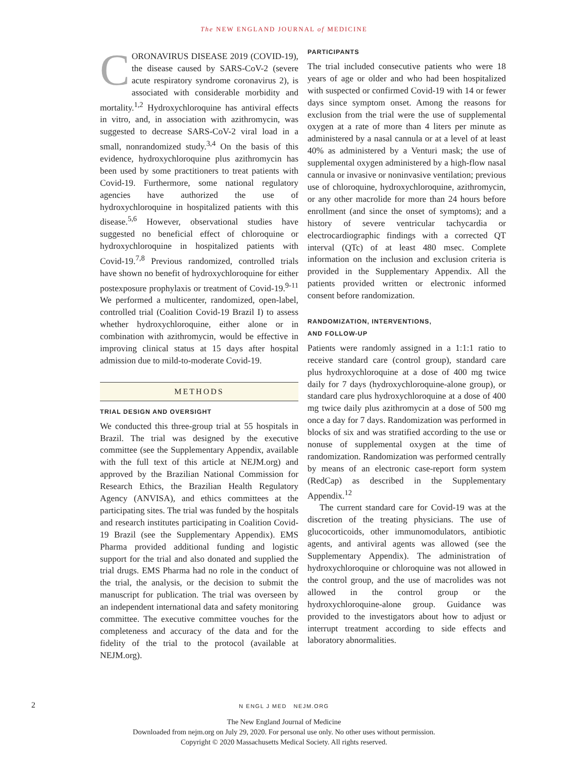The NEW ENGLAND JOURNAL of MEDICINE
CORONAVIRUS DISEASE 2019 (COVID-19), the disease caused by SARS-CoV-2 (severe acute respiratory syndrome coronavirus 2), is associated with considerable morbidity and mortality.<sup>1,2</sup> Hydroxychloroquine has antiviral effects in vitro, and, in association with azithromycin, was suggested to decrease SARS-CoV-2 viral load in a small, nonrandomized study.<sup>3,4</sup> On the basis of this evidence, hydroxychloroquine plus azithromycin has been used by some practitioners to treat patients with Covid-19. Furthermore, some national regulatory agencies have authorized the use of hydroxychloroquine in hospitalized patients with this disease.<sup>5,6</sup> However, observational studies have suggested no beneficial effect of chloroquine or hydroxychloroquine in hospitalized patients with Covid-19.<sup>7,8</sup> Previous randomized, controlled trials have shown no benefit of hydroxychloroquine for either postexposure prophylaxis or treatment of Covid-19.<sup>9-11</sup> We performed a multicenter, randomized, open-label, controlled trial (Coalition Covid-19 Brazil I) to assess whether hydroxychloroquine, either alone or in combination with azithromycin, would be effective in improving clinical status at 15 days after hospital admission due to mild-to-moderate Covid-19.
METHODS
TRIAL DESIGN AND OVERSIGHT
We conducted this three-group trial at 55 hospitals in Brazil. The trial was designed by the executive committee (see the Supplementary Appendix, available with the full text of this article at NEJM.org) and approved by the Brazilian National Commission for Research Ethics, the Brazilian Health Regulatory Agency (ANVISA), and ethics committees at the participating sites. The trial was funded by the hospitals and research institutes participating in Coalition Covid-19 Brazil (see the Supplementary Appendix). EMS Pharma provided additional funding and logistic support for the trial and also donated and supplied the trial drugs. EMS Pharma had no role in the conduct of the trial, the analysis, or the decision to submit the manuscript for publication. The trial was overseen by an independent international data and safety monitoring committee. The executive committee vouches for the completeness and accuracy of the data and for the fidelity of the trial to the protocol (available at NEJM.org).
PARTICIPANTS
The trial included consecutive patients who were 18 years of age or older and who had been hospitalized with suspected or confirmed Covid-19 with 14 or fewer days since symptom onset. Among the reasons for exclusion from the trial were the use of supplemental oxygen at a rate of more than 4 liters per minute as administered by a nasal cannula or at a level of at least 40% as administered by a Venturi mask; the use of supplemental oxygen administered by a high-flow nasal cannula or invasive or noninvasive ventilation; previous use of chloroquine, hydroxychloroquine, azithromycin, or any other macrolide for more than 24 hours before enrollment (and since the onset of symptoms); and a history of severe ventricular tachycardia or electrocardiographic findings with a corrected QT interval (QTc) of at least 480 msec. Complete information on the inclusion and exclusion criteria is provided in the Supplementary Appendix. All the patients provided written or electronic informed consent before randomization.
RANDOMIZATION, INTERVENTIONS,
AND FOLLOW-UP
Patients were randomly assigned in a 1:1:1 ratio to receive standard care (control group), standard care plus hydroxychloroquine at a dose of 400 mg twice daily for 7 days (hydroxychloroquine-alone group), or standard care plus hydroxychloroquine at a dose of 400 mg twice daily plus azithromycin at a dose of 500 mg once a day for 7 days. Randomization was performed in blocks of six and was stratified according to the use or nonuse of supplemental oxygen at the time of randomization. Randomization was performed centrally by means of an electronic case-report form system (RedCap) as described in the Supplementary Appendix.<sup>12</sup>
The current standard care for Covid-19 was at the discretion of the treating physicians. The use of glucocorticoids, other immunomodulators, antibiotic agents, and antiviral agents was allowed (see the Supplementary Appendix). The administration of hydroxychloroquine or chloroquine was not allowed in the control group, and the use of macrolides was not allowed in the control group or the hydroxychloroquine-alone group. Guidance was provided to the investigators about how to adjust or interrupt treatment according to side effects and laboratory abnormalities.
2
N ENGL J MED NEJM.ORG
The New England Journal of Medicine
Downloaded from nejm.org on July 29, 2020. For personal use only. No other uses without permission.
Copyright © 2020 Massachusetts Medical Society. All rights reserved.